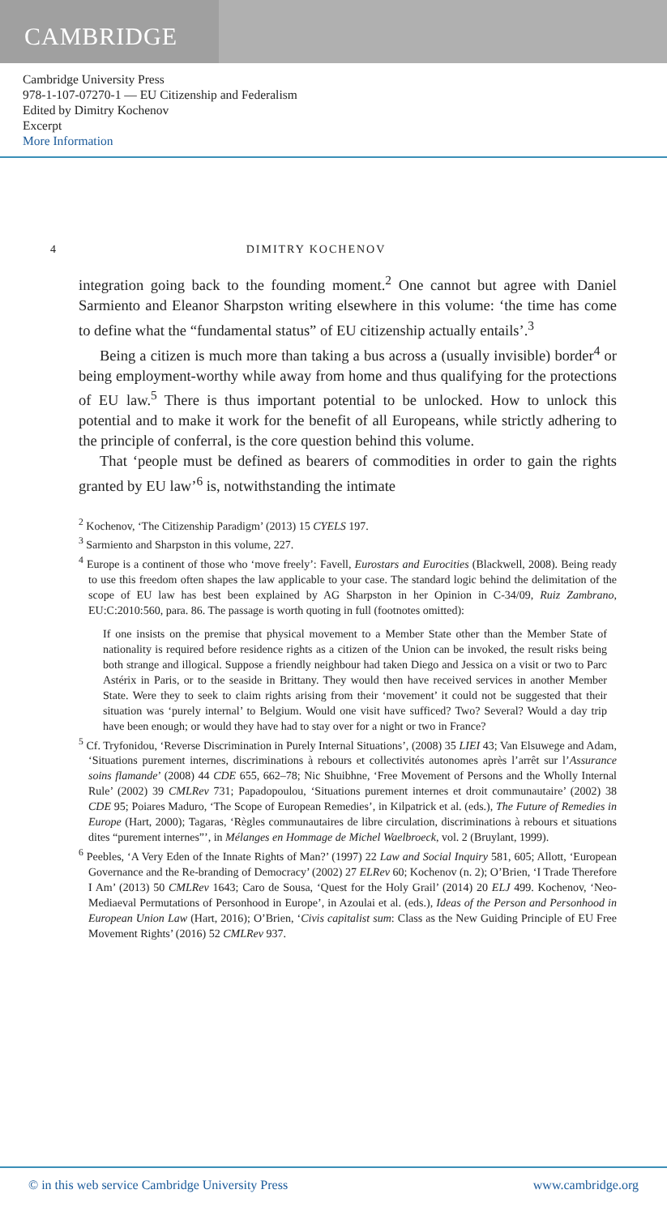CAMBRIDGE
Cambridge University Press
978-1-107-07270-1 — EU Citizenship and Federalism
Edited by Dimitry Kochenov
Excerpt
More Information
4 DIMITRY KOCHENOV
integration going back to the founding moment.<sup>2</sup> One cannot but agree with Daniel Sarmiento and Eleanor Sharpston writing elsewhere in this volume: ‘the time has come to define what the “fundamental status” of EU citizenship actually entails’.<sup>3</sup>
Being a citizen is much more than taking a bus across a (usually invisible) border<sup>4</sup> or being employment-worthy while away from home and thus qualifying for the protections of EU law.<sup>5</sup> There is thus important potential to be unlocked. How to unlock this potential and to make it work for the benefit of all Europeans, while strictly adhering to the principle of conferral, is the core question behind this volume.
That ‘people must be defined as bearers of commodities in order to gain the rights granted by EU law’<sup>6</sup> is, notwithstanding the intimate
<sup>2</sup> Kochenov, ‘The Citizenship Paradigm’ (2013) 15 CYELS 197.
<sup>3</sup> Sarmiento and Sharpston in this volume, 227.
<sup>4</sup> Europe is a continent of those who ‘move freely’: Favell, Eurostars and Eurocities (Blackwell, 2008). Being ready to use this freedom often shapes the law applicable to your case. The standard logic behind the delimitation of the scope of EU law has best been explained by AG Sharpston in her Opinion in C-34/09, Ruiz Zambrano, EU:C:2010:560, para. 86. The passage is worth quoting in full (footnotes omitted):
If one insists on the premise that physical movement to a Member State other than the Member State of nationality is required before residence rights as a citizen of the Union can be invoked, the result risks being both strange and illogical. Suppose a friendly neighbour had taken Diego and Jessica on a visit or two to Parc Astérix in Paris, or to the seaside in Brittany. They would then have received services in another Member State. Were they to seek to claim rights arising from their ‘movement’ it could not be suggested that their situation was ‘purely internal’ to Belgium. Would one visit have sufficed? Two? Several? Would a day trip have been enough; or would they have had to stay over for a night or two in France?
<sup>5</sup> Cf. Tryfonidou, ‘Reverse Discrimination in Purely Internal Situations’, (2008) 35 LIEI 43; Van Elsuwege and Adam, ‘Situations purement internes, discriminations à rebours et collectivités autonomes après l’arrêt sur l’Assurance soins flamande’ (2008) 44 CDE 655, 662–78; Nic Shuibhne, ‘Free Movement of Persons and the Wholly Internal Rule’ (2002) 39 CMLRev 731; Papadopoulou, ‘Situations purement internes et droit communautaire’ (2002) 38 CDE 95; Poiares Maduro, ‘The Scope of European Remedies’, in Kilpatrick et al. (eds.), The Future of Remedies in Europe (Hart, 2000); Tagaras, ‘Règles communautaires de libre circulation, discriminations à rebours et situations dites “purement internes”’, in Mélanges en Hommage de Michel Waelbroeck, vol. 2 (Bruylant, 1999).
<sup>6</sup> Peebles, ‘A Very Eden of the Innate Rights of Man?’ (1997) 22 Law and Social Inquiry 581, 605; Allott, ‘European Governance and the Re-branding of Democracy’ (2002) 27 ELRev 60; Kochenov (n. 2); O’Brien, ‘I Trade Therefore I Am’ (2013) 50 CMLRev 1643; Caro de Sousa, ‘Quest for the Holy Grail’ (2014) 20 ELJ 499. Kochenov, ‘Neo-Mediaeval Permutations of Personhood in Europe’, in Azoulai et al. (eds.), Ideas of the Person and Personhood in European Union Law (Hart, 2016); O’Brien, ‘Civis capitalist sum: Class as the New Guiding Principle of EU Free Movement Rights’ (2016) 52 CMLRev 937.
© in this web service Cambridge University Press www.cambridge.org